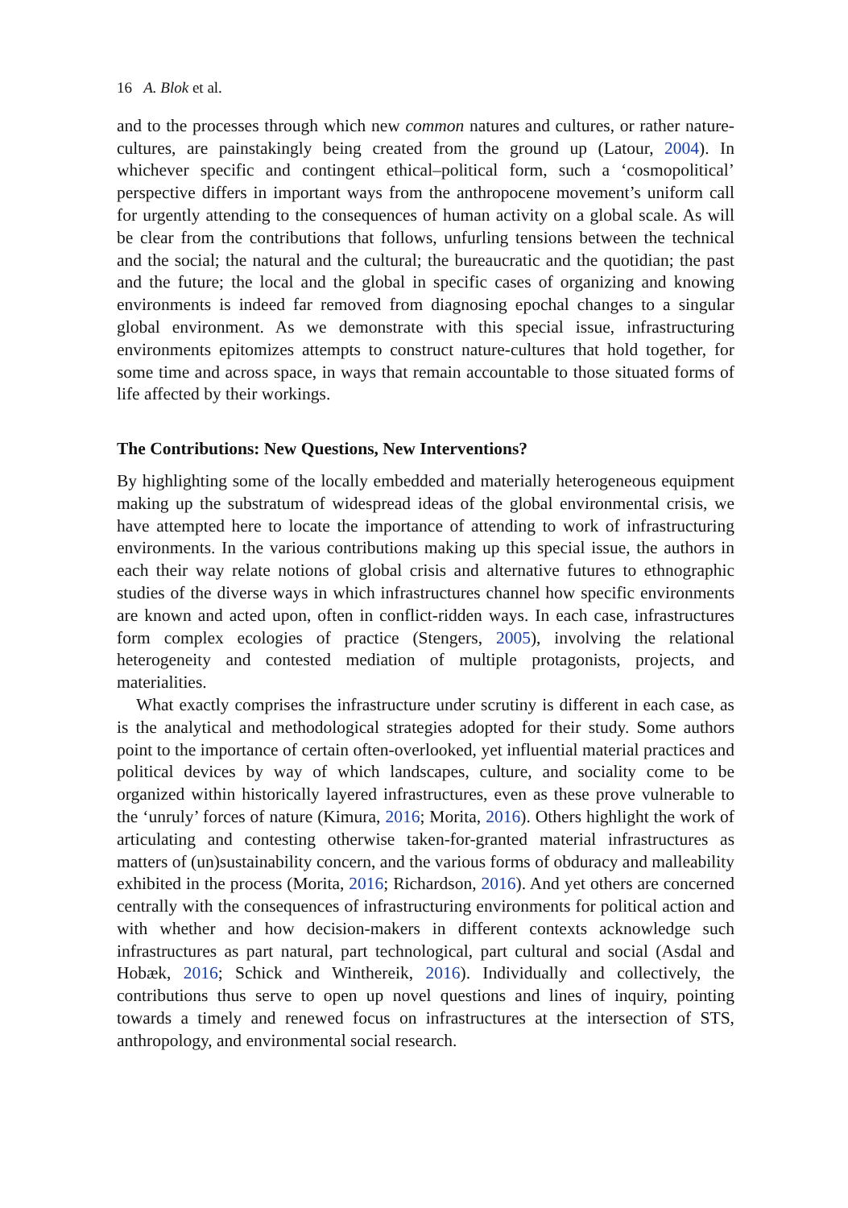16 A. Blok et al.
and to the processes through which new common natures and cultures, or rather nature-cultures, are painstakingly being created from the ground up (Latour, 2004). In whichever specific and contingent ethical–political form, such a ‘cosmopolitical’ perspective differs in important ways from the anthropocene movement’s uniform call for urgently attending to the consequences of human activity on a global scale. As will be clear from the contributions that follows, unfurling tensions between the technical and the social; the natural and the cultural; the bureaucratic and the quotidian; the past and the future; the local and the global in specific cases of organizing and knowing environments is indeed far removed from diagnosing epochal changes to a singular global environment. As we demonstrate with this special issue, infrastructuring environments epitomizes attempts to construct nature-cultures that hold together, for some time and across space, in ways that remain accountable to those situated forms of life affected by their workings.
The Contributions: New Questions, New Interventions?
By highlighting some of the locally embedded and materially heterogeneous equipment making up the substratum of widespread ideas of the global environmental crisis, we have attempted here to locate the importance of attending to work of infrastructuring environments. In the various contributions making up this special issue, the authors in each their way relate notions of global crisis and alternative futures to ethnographic studies of the diverse ways in which infrastructures channel how specific environments are known and acted upon, often in conflict-ridden ways. In each case, infrastructures form complex ecologies of practice (Stengers, 2005), involving the relational heterogeneity and contested mediation of multiple protagonists, projects, and materialities.
What exactly comprises the infrastructure under scrutiny is different in each case, as is the analytical and methodological strategies adopted for their study. Some authors point to the importance of certain often-overlooked, yet influential material practices and political devices by way of which landscapes, culture, and sociality come to be organized within historically layered infrastructures, even as these prove vulnerable to the ‘unruly’ forces of nature (Kimura, 2016; Morita, 2016). Others highlight the work of articulating and contesting otherwise taken-for-granted material infrastructures as matters of (un)sustainability concern, and the various forms of obduracy and malleability exhibited in the process (Morita, 2016; Richardson, 2016). And yet others are concerned centrally with the consequences of infrastructuring environments for political action and with whether and how decision-makers in different contexts acknowledge such infrastructures as part natural, part technological, part cultural and social (Asdal and Hobæk, 2016; Schick and Winthereik, 2016). Individually and collectively, the contributions thus serve to open up novel questions and lines of inquiry, pointing towards a timely and renewed focus on infrastructures at the intersection of STS, anthropology, and environmental social research.